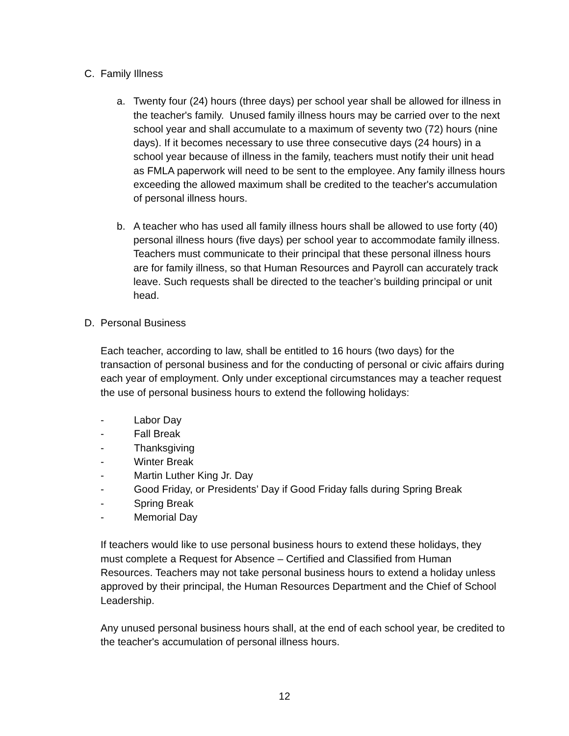C. Family Illness
a. Twenty four (24) hours (three days) per school year shall be allowed for illness in the teacher's family. Unused family illness hours may be carried over to the next school year and shall accumulate to a maximum of seventy two (72) hours (nine days). If it becomes necessary to use three consecutive days (24 hours) in a school year because of illness in the family, teachers must notify their unit head as FMLA paperwork will need to be sent to the employee. Any family illness hours exceeding the allowed maximum shall be credited to the teacher's accumulation of personal illness hours.
b. A teacher who has used all family illness hours shall be allowed to use forty (40) personal illness hours (five days) per school year to accommodate family illness. Teachers must communicate to their principal that these personal illness hours are for family illness, so that Human Resources and Payroll can accurately track leave. Such requests shall be directed to the teacher’s building principal or unit head.
D. Personal Business
Each teacher, according to law, shall be entitled to 16 hours (two days) for the transaction of personal business and for the conducting of personal or civic affairs during each year of employment. Only under exceptional circumstances may a teacher request the use of personal business hours to extend the following holidays:
- Labor Day
- Fall Break
- Thanksgiving
- Winter Break
- Martin Luther King Jr. Day
- Good Friday, or Presidents’ Day if Good Friday falls during Spring Break
- Spring Break
- Memorial Day
If teachers would like to use personal business hours to extend these holidays, they must complete a Request for Absence – Certified and Classified from Human Resources. Teachers may not take personal business hours to extend a holiday unless approved by their principal, the Human Resources Department and the Chief of School Leadership.
Any unused personal business hours shall, at the end of each school year, be credited to the teacher's accumulation of personal illness hours.
12